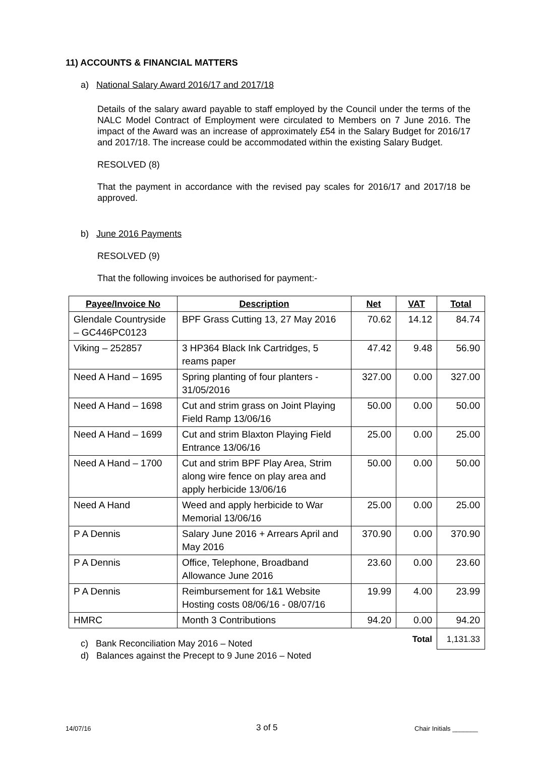11) ACCOUNTS & FINANCIAL MATTERS
a) National Salary Award 2016/17 and 2017/18
Details of the salary award payable to staff employed by the Council under the terms of the NALC Model Contract of Employment were circulated to Members on 7 June 2016. The impact of the Award was an increase of approximately £54 in the Salary Budget for 2016/17 and 2017/18. The increase could be accommodated within the existing Salary Budget.
RESOLVED (8)
That the payment in accordance with the revised pay scales for 2016/17 and 2017/18 be approved.
b) June 2016 Payments
RESOLVED (9)
That the following invoices be authorised for payment:-
| Payee/Invoice No | Description | Net | VAT | Total |
| --- | --- | --- | --- | --- |
| Glendale Countryside – GC446PC0123 | BPF Grass Cutting 13, 27 May 2016 | 70.62 | 14.12 | 84.74 |
| Viking – 252857 | 3 HP364 Black Ink Cartridges, 5 reams paper | 47.42 | 9.48 | 56.90 |
| Need A Hand – 1695 | Spring planting of four planters - 31/05/2016 | 327.00 | 0.00 | 327.00 |
| Need A Hand – 1698 | Cut and strim grass on Joint Playing Field Ramp 13/06/16 | 50.00 | 0.00 | 50.00 |
| Need A Hand – 1699 | Cut and strim Blaxton Playing Field Entrance 13/06/16 | 25.00 | 0.00 | 25.00 |
| Need A Hand – 1700 | Cut and strim BPF Play Area, Strim along wire fence on play area and apply herbicide 13/06/16 | 50.00 | 0.00 | 50.00 |
| Need A Hand | Weed and apply herbicide to War Memorial 13/06/16 | 25.00 | 0.00 | 25.00 |
| P A Dennis | Salary June 2016 + Arrears April and May 2016 | 370.90 | 0.00 | 370.90 |
| P A Dennis | Office, Telephone, Broadband Allowance June 2016 | 23.60 | 0.00 | 23.60 |
| P A Dennis | Reimbursement for 1&1 Website Hosting costs 08/06/16 - 08/07/16 | 19.99 | 4.00 | 23.99 |
| HMRC | Month 3 Contributions | 94.20 | 0.00 | 94.20 |
| | | | Total | 1,131.33 |
c) Bank Reconciliation May 2016 – Noted
d) Balances against the Precept to 9 June 2016 – Noted
14/07/16 3 of 5 Chair Initials _______